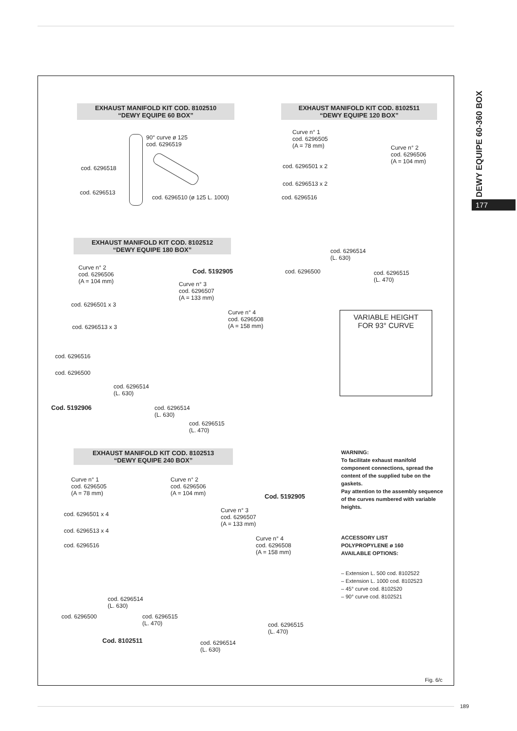DEWY EQUIPE 60-360 BOX
177
EXHAUST MANIFOLD KIT COD. 8102510
“DEWY EQUIPE 60 BOX”
90° curve ø 125
cod. 6296519
cod. 6296518
cod. 6296513
cod. 6296510 (ø 125 L. 1000)
EXHAUST MANIFOLD KIT COD. 8102511
“DEWY EQUIPE 120 BOX”
Curve n° 1
cod. 6296505
(A = 78 mm)
cod. 6296501 x 2
cod. 6296513 x 2
cod. 6296516
Curve n° 2
cod. 6296506
(A = 104 mm)
cod. 6296514
(L. 630)
cod. 6296500
cod. 6296515
(L. 470)
EXHAUST MANIFOLD KIT COD. 8102512
“DEWY EQUIPE 180 BOX”
Curve n° 2
cod. 6296506
(A = 104 mm)
Cod. 5192905
Curve n° 3
cod. 6296507
(A = 133 mm)
cod. 6296501 x 3
Curve n° 4
cod. 6296508
(A = 158 mm)
cod. 6296513 x 3
cod. 6296516
cod. 6296500
cod. 6296514
(L. 630)
Cod. 5192906
cod. 6296514
(L. 630)
cod. 6296515
(L. 470)
VARIABLE HEIGHT
FOR 93° CURVE
EXHAUST MANIFOLD KIT COD. 8102513
“DEWY EQUIPE 240 BOX”
Curve n° 1
cod. 6296505
(A = 78 mm)
Curve n° 2
cod. 6296506
(A = 104 mm)
Cod. 5192905
Curve n° 3
cod. 6296507
(A = 133 mm)
cod. 6296501 x 4
cod. 6296513 x 4
Curve n° 4
cod. 6296508
(A = 158 mm)
cod. 6296516
cod. 6296514
(L. 630)
cod. 6296500
cod. 6296515
(L. 470)
cod. 6296515
(L. 470)
Cod. 8102511
cod. 6296514
(L. 630)
WARNING:
To facilitate exhaust manifold component connections, spread the content of the supplied tube on the gaskets.
Pay attention to the assembly sequence of the curves numbered with variable heights.
ACCESSORY LIST
POLYPROPYLENE ø 160
AVAILABLE OPTIONS:
– Extension L. 500 cod. 8102522
– Extension L. 1000 cod. 8102523
– 45° curve cod. 8102520
– 90° curve cod. 8102521
Fig. 6/c
189